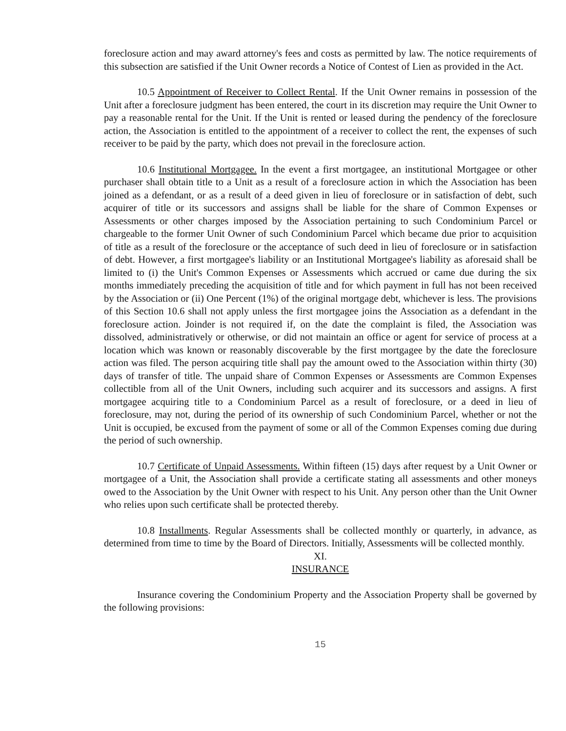foreclosure action and may award attorney's fees and costs as permitted by law. The notice requirements of this subsection are satisfied if the Unit Owner records a Notice of Contest of Lien as provided in the Act.
10.5 Appointment of Receiver to Collect Rental. If the Unit Owner remains in possession of the Unit after a foreclosure judgment has been entered, the court in its discretion may require the Unit Owner to pay a reasonable rental for the Unit. If the Unit is rented or leased during the pendency of the foreclosure action, the Association is entitled to the appointment of a receiver to collect the rent, the expenses of such receiver to be paid by the party, which does not prevail in the foreclosure action.
10.6 Institutional Mortgagee. In the event a first mortgagee, an institutional Mortgagee or other purchaser shall obtain title to a Unit as a result of a foreclosure action in which the Association has been joined as a defendant, or as a result of a deed given in lieu of foreclosure or in satisfaction of debt, such acquirer of title or its successors and assigns shall be liable for the share of Common Expenses or Assessments or other charges imposed by the Association pertaining to such Condominium Parcel or chargeable to the former Unit Owner of such Condominium Parcel which became due prior to acquisition of title as a result of the foreclosure or the acceptance of such deed in lieu of foreclosure or in satisfaction of debt. However, a first mortgagee's liability or an Institutional Mortgagee's liability as aforesaid shall be limited to (i) the Unit's Common Expenses or Assessments which accrued or came due during the six months immediately preceding the acquisition of title and for which payment in full has not been received by the Association or (ii) One Percent (1%) of the original mortgage debt, whichever is less. The provisions of this Section 10.6 shall not apply unless the first mortgagee joins the Association as a defendant in the foreclosure action. Joinder is not required if, on the date the complaint is filed, the Association was dissolved, administratively or otherwise, or did not maintain an office or agent for service of process at a location which was known or reasonably discoverable by the first mortgagee by the date the foreclosure action was filed. The person acquiring title shall pay the amount owed to the Association within thirty (30) days of transfer of title. The unpaid share of Common Expenses or Assessments are Common Expenses collectible from all of the Unit Owners, including such acquirer and its successors and assigns. A first mortgagee acquiring title to a Condominium Parcel as a result of foreclosure, or a deed in lieu of foreclosure, may not, during the period of its ownership of such Condominium Parcel, whether or not the Unit is occupied, be excused from the payment of some or all of the Common Expenses coming due during the period of such ownership.
10.7 Certificate of Unpaid Assessments. Within fifteen (15) days after request by a Unit Owner or mortgagee of a Unit, the Association shall provide a certificate stating all assessments and other moneys owed to the Association by the Unit Owner with respect to his Unit. Any person other than the Unit Owner who relies upon such certificate shall be protected thereby.
10.8 Installments. Regular Assessments shall be collected monthly or quarterly, in advance, as determined from time to time by the Board of Directors. Initially, Assessments will be collected monthly.
XI.
INSURANCE
Insurance covering the Condominium Property and the Association Property shall be governed by the following provisions:
15